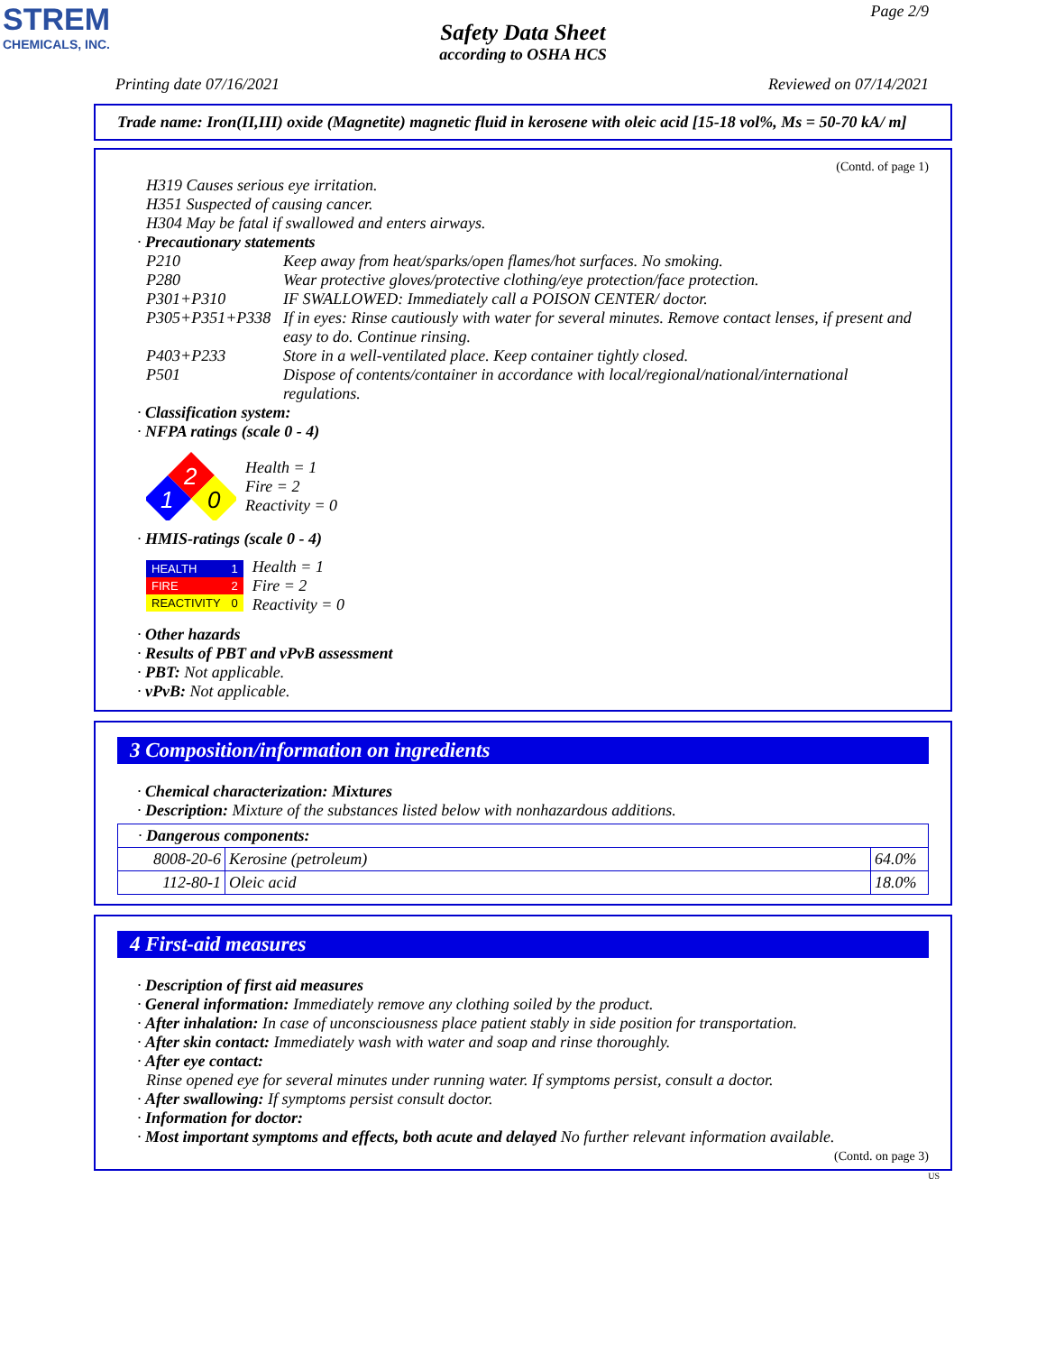STREM
CHEMICALS, INC.
Page 2/9
Safety Data Sheet
according to OSHA HCS
Printing date 07/16/2021 Reviewed on 07/14/2021
Trade name: Iron(II,III) oxide (Magnetite) magnetic fluid in kerosene with oleic acid [15-18 vol%, Ms = 50-70 kA/ m]
(Contd. of page 1)
H319 Causes serious eye irritation.
H351 Suspected of causing cancer.
H304 May be fatal if swallowed and enters airways.
· Precautionary statements
| P210 | Keep away from heat/sparks/open flames/hot surfaces. No smoking. |
| P280 | Wear protective gloves/protective clothing/eye protection/face protection. |
| P301+P310 | IF SWALLOWED: Immediately call a POISON CENTER/ doctor. |
| P305+P351+P338 | If in eyes: Rinse cautiously with water for several minutes. Remove contact lenses, if present and easy to do. Continue rinsing. |
| P403+P233 | Store in a well-ventilated place. Keep container tightly closed. |
| P501 | Dispose of contents/container in accordance with local/regional/national/international regulations. |
· Classification system:
· NFPA ratings (scale 0 - 4)
2
1
0
Health = 1
Fire = 2
Reactivity = 0
· HMIS-ratings (scale 0 - 4)
| HEALTH | 1 |
| FIRE | 2 |
| REACTIVITY | 0 |
Health = 1
Fire = 2
Reactivity = 0
· Other hazards
· Results of PBT and vPvB assessment
· PBT: Not applicable.
· vPvB: Not applicable.
3 Composition/information on ingredients
· Chemical characterization: Mixtures
· Description: Mixture of the substances listed below with nonhazardous additions.
| · Dangerous components: | | |
| 8008-20-6 | Kerosine (petroleum) | 64.0% |
| 112-80-1 | Oleic acid | 18.0% |
4 First-aid measures
· Description of first aid measures
· General information: Immediately remove any clothing soiled by the product.
· After inhalation: In case of unconsciousness place patient stably in side position for transportation.
· After skin contact: Immediately wash with water and soap and rinse thoroughly.
· After eye contact:
Rinse opened eye for several minutes under running water. If symptoms persist, consult a doctor.
· After swallowing: If symptoms persist consult doctor.
· Information for doctor:
· Most important symptoms and effects, both acute and delayed No further relevant information available.
(Contd. on page 3)
US